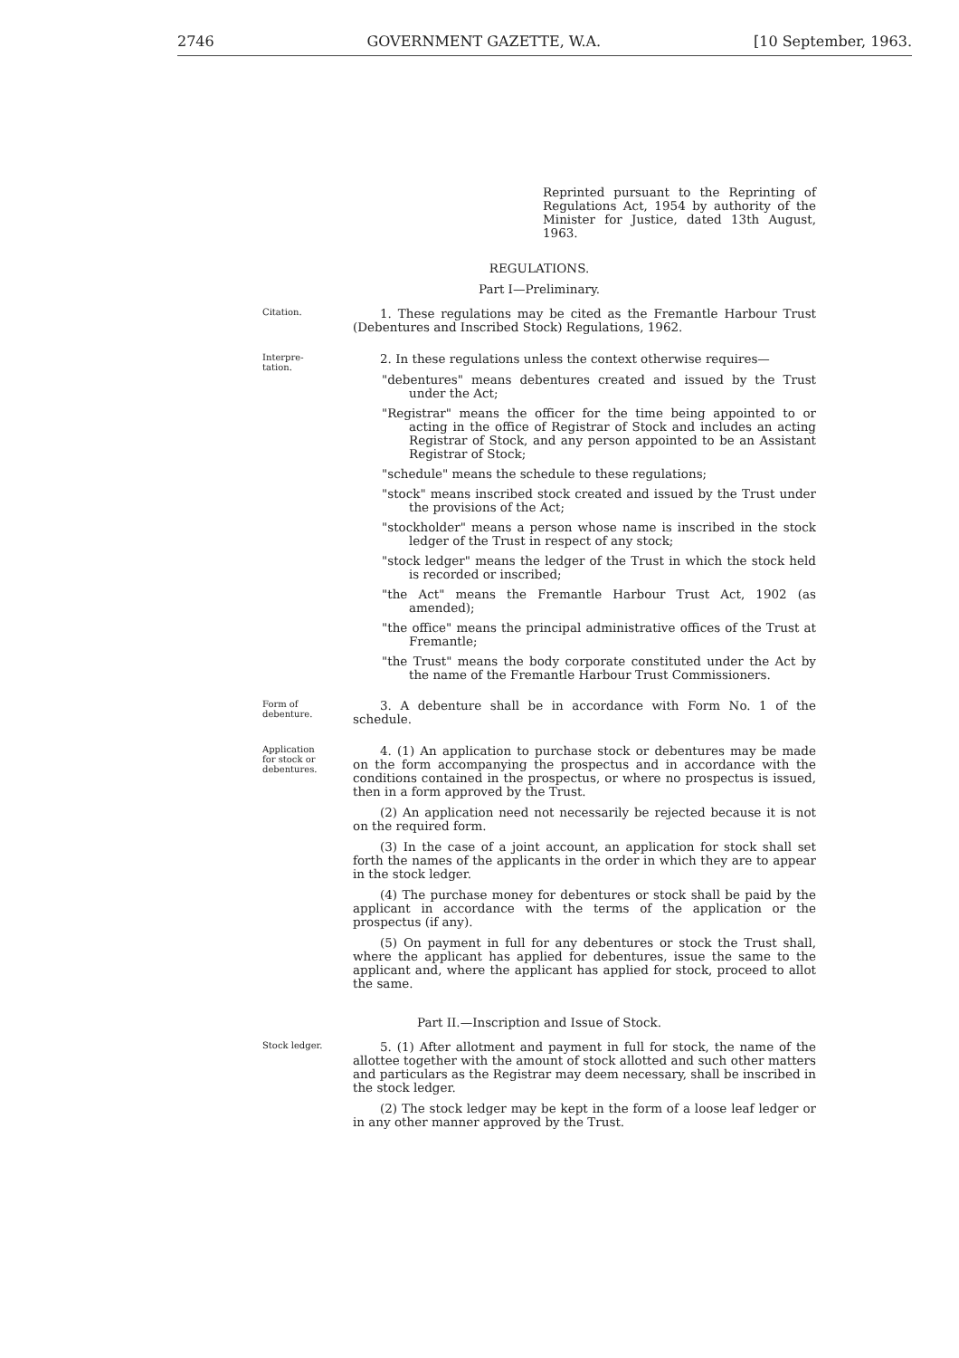2746 GOVERNMENT GAZETTE, W.A. [10 September, 1963.
Reprinted pursuant to the Reprinting of Regulations Act, 1954 by authority of the Minister for Justice, dated 13th August, 1963.
REGULATIONS.
Part I—Preliminary.
Citation.
1. These regulations may be cited as the Fremantle Harbour Trust (Debentures and Inscribed Stock) Regulations, 1962.
Interpre-
tation.
2. In these regulations unless the context otherwise requires—
"debentures" means debentures created and issued by the Trust under the Act;
"Registrar" means the officer for the time being appointed to or acting in the office of Registrar of Stock and includes an acting Registrar of Stock, and any person appointed to be an Assistant Registrar of Stock;
"schedule" means the schedule to these regulations;
"stock" means inscribed stock created and issued by the Trust under the provisions of the Act;
"stockholder" means a person whose name is inscribed in the stock ledger of the Trust in respect of any stock;
"stock ledger" means the ledger of the Trust in which the stock held is recorded or inscribed;
"the Act" means the Fremantle Harbour Trust Act, 1902 (as amended);
"the office" means the principal administrative offices of the Trust at Fremantle;
"the Trust" means the body corporate constituted under the Act by the name of the Fremantle Harbour Trust Commissioners.
Form of
debenture.
3. A debenture shall be in accordance with Form No. 1 of the schedule.
Application
for stock or
debentures.
4. (1) An application to purchase stock or debentures may be made on the form accompanying the prospectus and in accordance with the conditions contained in the prospectus, or where no prospectus is issued, then in a form approved by the Trust.
(2) An application need not necessarily be rejected because it is not on the required form.
(3) In the case of a joint account, an application for stock shall set forth the names of the applicants in the order in which they are to appear in the stock ledger.
(4) The purchase money for debentures or stock shall be paid by the applicant in accordance with the terms of the application or the prospectus (if any).
(5) On payment in full for any debentures or stock the Trust shall, where the applicant has applied for debentures, issue the same to the applicant and, where the applicant has applied for stock, proceed to allot the same.
Part II.—Inscription and Issue of Stock.
Stock ledger.
5. (1) After allotment and payment in full for stock, the name of the allottee together with the amount of stock allotted and such other matters and particulars as the Registrar may deem necessary, shall be inscribed in the stock ledger.
(2) The stock ledger may be kept in the form of a loose leaf ledger or in any other manner approved by the Trust.